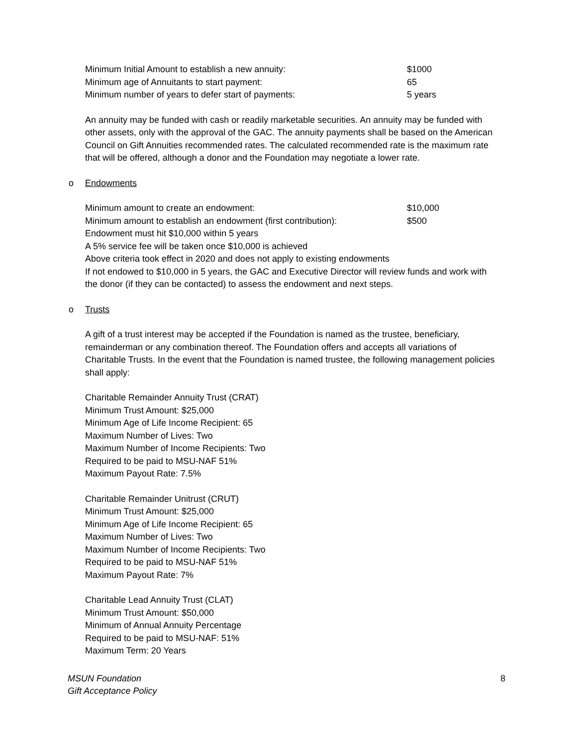| Minimum Initial Amount to establish a new annuity: | $1000 |
| Minimum age of Annuitants to start payment: | 65 |
| Minimum number of years to defer start of payments: | 5 years |
An annuity may be funded with cash or readily marketable securities. An annuity may be funded with other assets, only with the approval of the GAC. The annuity payments shall be based on the American Council on Gift Annuities recommended rates. The calculated recommended rate is the maximum rate that will be offered, although a donor and the Foundation may negotiate a lower rate.
o Endowments
| Minimum amount to create an endowment: | $10,000 |
| Minimum amount to establish an endowment (first contribution): | $500 |
Endowment must hit $10,000 within 5 years
A 5% service fee will be taken once $10,000 is achieved
Above criteria took effect in 2020 and does not apply to existing endowments
If not endowed to $10,000 in 5 years, the GAC and Executive Director will review funds and work with the donor (if they can be contacted) to assess the endowment and next steps.
o Trusts
A gift of a trust interest may be accepted if the Foundation is named as the trustee, beneficiary, remainderman or any combination thereof. The Foundation offers and accepts all variations of Charitable Trusts. In the event that the Foundation is named trustee, the following management policies shall apply:
Charitable Remainder Annuity Trust (CRAT)
Minimum Trust Amount: $25,000
Minimum Age of Life Income Recipient: 65
Maximum Number of Lives: Two
Maximum Number of Income Recipients: Two
Required to be paid to MSU-NAF 51%
Maximum Payout Rate: 7.5%
Charitable Remainder Unitrust (CRUT)
Minimum Trust Amount: $25,000
Minimum Age of Life Income Recipient: 65
Maximum Number of Lives: Two
Maximum Number of Income Recipients: Two
Required to be paid to MSU-NAF 51%
Maximum Payout Rate: 7%
Charitable Lead Annuity Trust (CLAT)
Minimum Trust Amount: $50,000
Minimum of Annual Annuity Percentage
Required to be paid to MSU-NAF: 51%
Maximum Term: 20 Years
MSUN Foundation
Gift Acceptance Policy
8